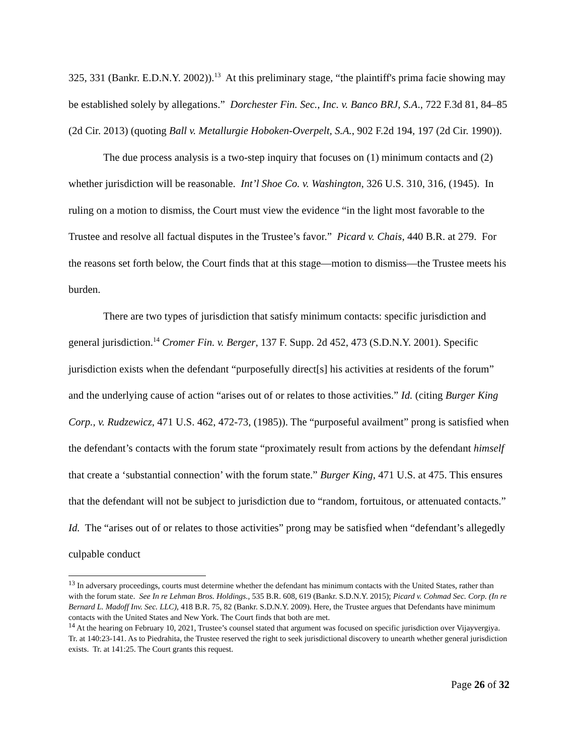325, 331 (Bankr. E.D.N.Y. 2002)).<sup>13</sup> At this preliminary stage, “the plaintiff's prima facie showing may be established solely by allegations.” Dorchester Fin. Sec., Inc. v. Banco BRJ, S.A., 722 F.3d 81, 84–85 (2d Cir. 2013) (quoting Ball v. Metallurgie Hoboken-Overpelt, S.A., 902 F.2d 194, 197 (2d Cir. 1990)).
The due process analysis is a two-step inquiry that focuses on (1) minimum contacts and (2) whether jurisdiction will be reasonable. Int’l Shoe Co. v. Washington, 326 U.S. 310, 316, (1945). In ruling on a motion to dismiss, the Court must view the evidence “in the light most favorable to the Trustee and resolve all factual disputes in the Trustee’s favor.” Picard v. Chais, 440 B.R. at 279. For the reasons set forth below, the Court finds that at this stage—motion to dismiss—the Trustee meets his burden.
There are two types of jurisdiction that satisfy minimum contacts: specific jurisdiction and general jurisdiction.<sup>14</sup> Cromer Fin. v. Berger, 137 F. Supp. 2d 452, 473 (S.D.N.Y. 2001). Specific jurisdiction exists when the defendant “purposefully direct[s] his activities at residents of the forum” and the underlying cause of action “arises out of or relates to those activities.” Id. (citing Burger King Corp., v. Rudzewicz, 471 U.S. 462, 472-73, (1985)). The “purposeful availment” prong is satisfied when the defendant’s contacts with the forum state “proximately result from actions by the defendant himself that create a ‘substantial connection’ with the forum state.” Burger King, 471 U.S. at 475. This ensures that the defendant will not be subject to jurisdiction due to “random, fortuitous, or attenuated contacts.” Id. The “arises out of or relates to those activities” prong may be satisfied when “defendant’s allegedly culpable conduct
<sup>13</sup> In adversary proceedings, courts must determine whether the defendant has minimum contacts with the United States, rather than with the forum state. See In re Lehman Bros. Holdings., 535 B.R. 608, 619 (Bankr. S.D.N.Y. 2015); Picard v. Cohmad Sec. Corp. (In re Bernard L. Madoff Inv. Sec. LLC), 418 B.R. 75, 82 (Bankr. S.D.N.Y. 2009). Here, the Trustee argues that Defendants have minimum contacts with the United States and New York. The Court finds that both are met.
<sup>14</sup> At the hearing on February 10, 2021, Trustee’s counsel stated that argument was focused on specific jurisdiction over Vijayvergiya. Tr. at 140:23-141. As to Piedrahita, the Trustee reserved the right to seek jurisdictional discovery to unearth whether general jurisdiction exists. Tr. at 141:25. The Court grants this request.
Page 26 of 32